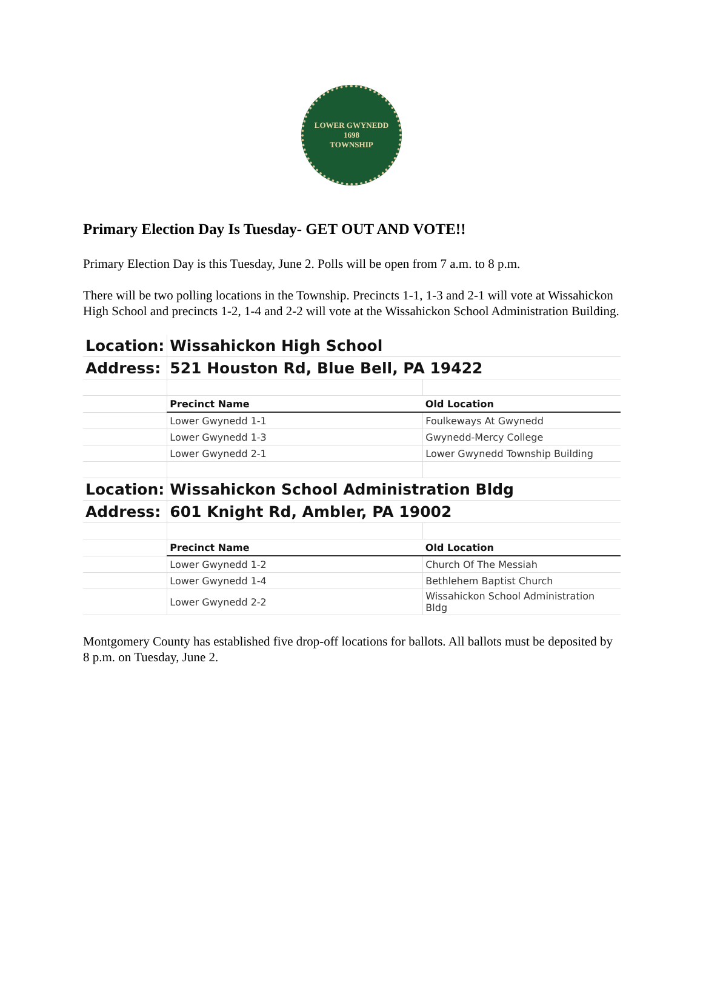LOWER GWYNEDD
1698
TOWNSHIP
Primary Election Day Is Tuesday- GET OUT AND VOTE!!
Primary Election Day is this Tuesday, June 2. Polls will be open from 7 a.m. to 8 p.m.
There will be two polling locations in the Township. Precincts 1-1, 1-3 and 2-1 will vote at Wissahickon High School and precincts 1-2, 1-4 and 2-2 will vote at the Wissahickon School Administration Building.
| Location: | Wissahickon High School | |
| Address: | 521 Houston Rd, Blue Bell, PA 19422 | |
| | Precinct Name | Old Location |
| | Lower Gwynedd 1-1 | Foulkeways At Gwynedd |
| | Lower Gwynedd 1-3 | Gwynedd-Mercy College |
| | Lower Gwynedd 2-1 | Lower Gwynedd Township Building |
| Location: | Wissahickon School Administration Bldg | |
| Address: | 601 Knight Rd, Ambler, PA 19002 | |
| | Precinct Name | Old Location |
| | Lower Gwynedd 1-2 | Church Of The Messiah |
| | Lower Gwynedd 1-4 | Bethlehem Baptist Church |
| | Lower Gwynedd 2-2 | Wissahickon School Administration Bldg |
Montgomery County has established five drop-off locations for ballots. All ballots must be deposited by 8 p.m. on Tuesday, June 2.